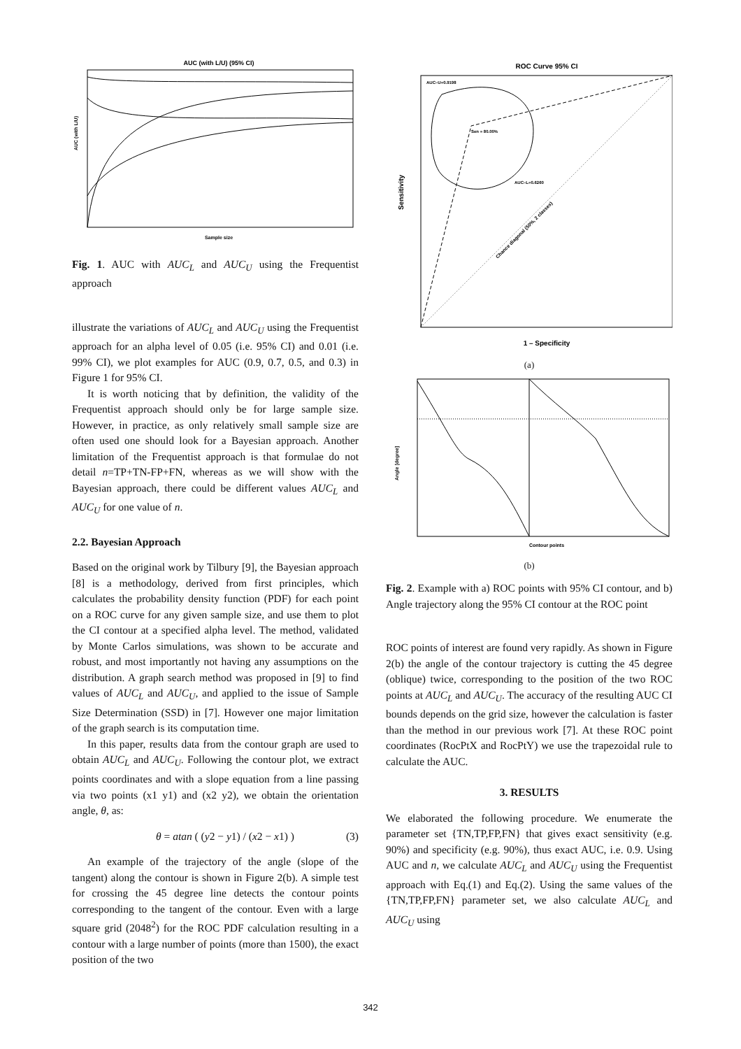AUC (with L/U) (95% CI)
AUC (with L/U)
Sample size
Fig. 1. AUC with AUC<sub>L</sub> and AUC<sub>U</sub> using the Frequentist approach
illustrate the variations of AUC<sub>L</sub> and AUC<sub>U</sub> using the Frequentist approach for an alpha level of 0.05 (i.e. 95% CI) and 0.01 (i.e. 99% CI), we plot examples for AUC (0.9, 0.7, 0.5, and 0.3) in Figure 1 for 95% CI.
It is worth noticing that by definition, the validity of the Frequentist approach should only be for large sample size. However, in practice, as only relatively small sample size are often used one should look for a Bayesian approach. Another limitation of the Frequentist approach is that formulae do not detail n=TP+TN-FP+FN, whereas as we will show with the Bayesian approach, there could be different values AUC<sub>L</sub> and AUC<sub>U</sub> for one value of n.
2.2. Bayesian Approach
Based on the original work by Tilbury [9], the Bayesian approach [8] is a methodology, derived from first principles, which calculates the probability density function (PDF) for each point on a ROC curve for any given sample size, and use them to plot the CI contour at a specified alpha level. The method, validated by Monte Carlos simulations, was shown to be accurate and robust, and most importantly not having any assumptions on the distribution. A graph search method was proposed in [9] to find values of AUC<sub>L</sub> and AUC<sub>U</sub>, and applied to the issue of Sample Size Determination (SSD) in [7]. However one major limitation of the graph search is its computation time.
In this paper, results data from the contour graph are used to obtain AUC<sub>L</sub> and AUC<sub>U</sub>. Following the contour plot, we extract points coordinates and with a slope equation from a line passing via two points (x1 y1) and (x2 y2), we obtain the orientation angle, θ, as:
θ = atan ( (y2 − y1) / (x2 − x1) ) (3)
An example of the trajectory of the angle (slope of the tangent) along the contour is shown in Figure 2(b). A simple test for crossing the 45 degree line detects the contour points corresponding to the tangent of the contour. Even with a large square grid (2048<sup>2</sup>) for the ROC PDF calculation resulting in a contour with a large number of points (more than 1500), the exact position of the two
ROC Curve 95% CI
Sensitivity
1 – Specificity
AUC–U=0.9198
Sen = 80.00%
AUC–L=0.6260
Chance diagonal (50%, 2 classes)
(a)
Angle [degree]
Contour points
(b)
Fig. 2. Example with a) ROC points with 95% CI contour, and b) Angle trajectory along the 95% CI contour at the ROC point
ROC points of interest are found very rapidly. As shown in Figure 2(b) the angle of the contour trajectory is cutting the 45 degree (oblique) twice, corresponding to the position of the two ROC points at AUC<sub>L</sub> and AUC<sub>U</sub>. The accuracy of the resulting AUC CI bounds depends on the grid size, however the calculation is faster than the method in our previous work [7]. At these ROC point coordinates (RocPtX and RocPtY) we use the trapezoidal rule to calculate the AUC.
3. RESULTS
We elaborated the following procedure. We enumerate the parameter set {TN,TP,FP,FN} that gives exact sensitivity (e.g. 90%) and specificity (e.g. 90%), thus exact AUC, i.e. 0.9. Using AUC and n, we calculate AUC<sub>L</sub> and AUC<sub>U</sub> using the Frequentist approach with Eq.(1) and Eq.(2). Using the same values of the {TN,TP,FP,FN} parameter set, we also calculate AUC<sub>L</sub> and AUC<sub>U</sub> using
342